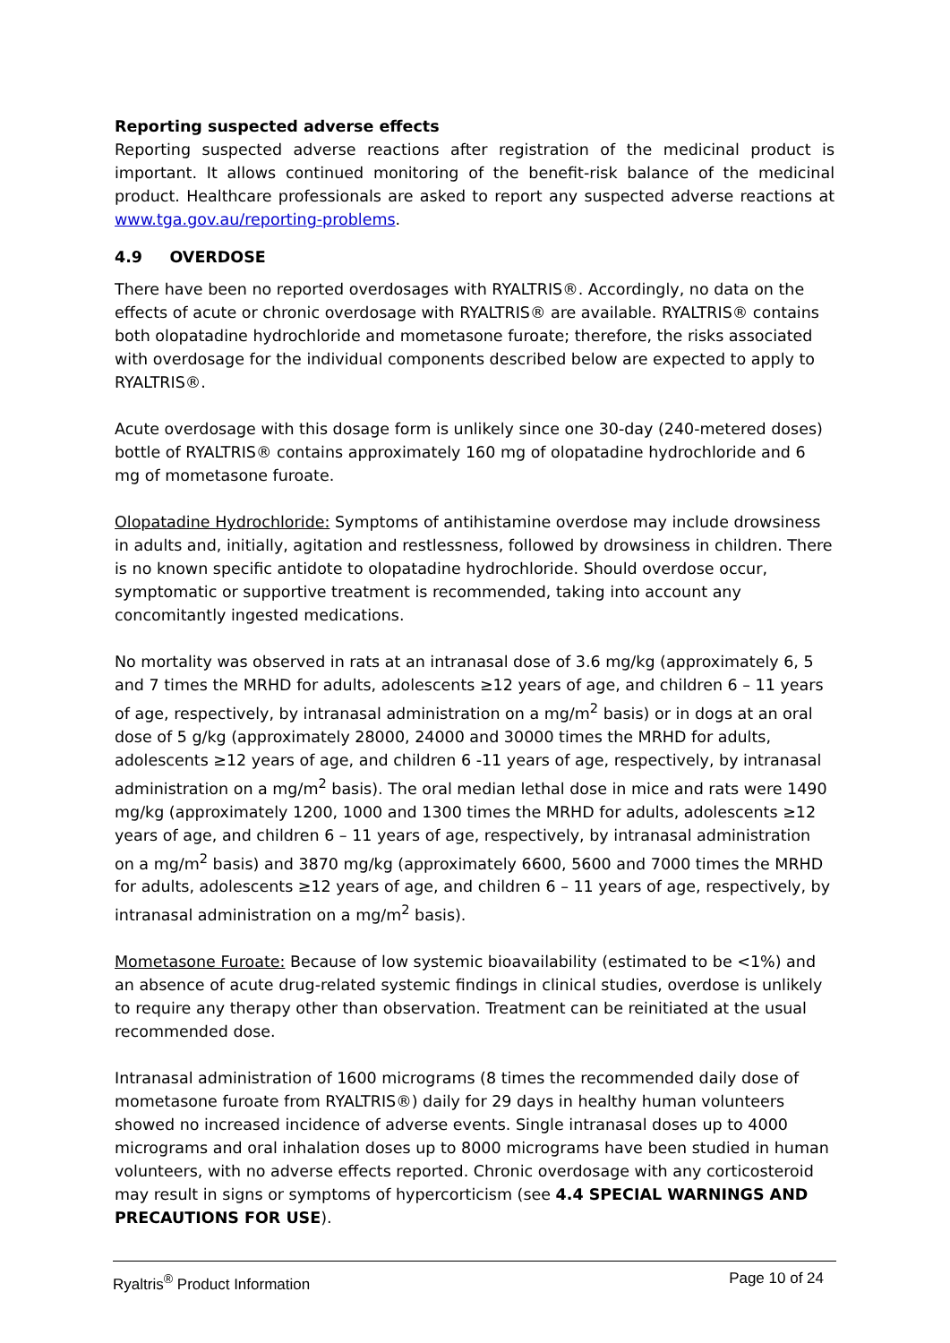Reporting suspected adverse effects
Reporting suspected adverse reactions after registration of the medicinal product is important. It allows continued monitoring of the benefit-risk balance of the medicinal product. Healthcare professionals are asked to report any suspected adverse reactions at www.tga.gov.au/reporting-problems.
4.9 OVERDOSE
There have been no reported overdosages with RYALTRIS®. Accordingly, no data on the effects of acute or chronic overdosage with RYALTRIS® are available. RYALTRIS® contains both olopatadine hydrochloride and mometasone furoate; therefore, the risks associated with overdosage for the individual components described below are expected to apply to RYALTRIS®.
Acute overdosage with this dosage form is unlikely since one 30-day (240-metered doses) bottle of RYALTRIS® contains approximately 160 mg of olopatadine hydrochloride and 6 mg of mometasone furoate.
Olopatadine Hydrochloride: Symptoms of antihistamine overdose may include drowsiness in adults and, initially, agitation and restlessness, followed by drowsiness in children. There is no known specific antidote to olopatadine hydrochloride. Should overdose occur, symptomatic or supportive treatment is recommended, taking into account any concomitantly ingested medications.
No mortality was observed in rats at an intranasal dose of 3.6 mg/kg (approximately 6, 5 and 7 times the MRHD for adults, adolescents ≥12 years of age, and children 6 – 11 years of age, respectively, by intranasal administration on a mg/m<sup>2</sup> basis) or in dogs at an oral dose of 5 g/kg (approximately 28000, 24000 and 30000 times the MRHD for adults, adolescents ≥12 years of age, and children 6 -11 years of age, respectively, by intranasal administration on a mg/m<sup>2</sup> basis). The oral median lethal dose in mice and rats were 1490 mg/kg (approximately 1200, 1000 and 1300 times the MRHD for adults, adolescents ≥12 years of age, and children 6 – 11 years of age, respectively, by intranasal administration on a mg/m<sup>2</sup> basis) and 3870 mg/kg (approximately 6600, 5600 and 7000 times the MRHD for adults, adolescents ≥12 years of age, and children 6 – 11 years of age, respectively, by intranasal administration on a mg/m<sup>2</sup> basis).
Mometasone Furoate: Because of low systemic bioavailability (estimated to be <1%) and an absence of acute drug-related systemic findings in clinical studies, overdose is unlikely to require any therapy other than observation. Treatment can be reinitiated at the usual recommended dose.
Intranasal administration of 1600 micrograms (8 times the recommended daily dose of mometasone furoate from RYALTRIS®) daily for 29 days in healthy human volunteers showed no increased incidence of adverse events. Single intranasal doses up to 4000 micrograms and oral inhalation doses up to 8000 micrograms have been studied in human volunteers, with no adverse effects reported. Chronic overdosage with any corticosteroid may result in signs or symptoms of hypercorticism (see 4.4 SPECIAL WARNINGS AND PRECAUTIONS FOR USE).
Ryaltris<sup>®</sup> Product Information Page 10 of 24